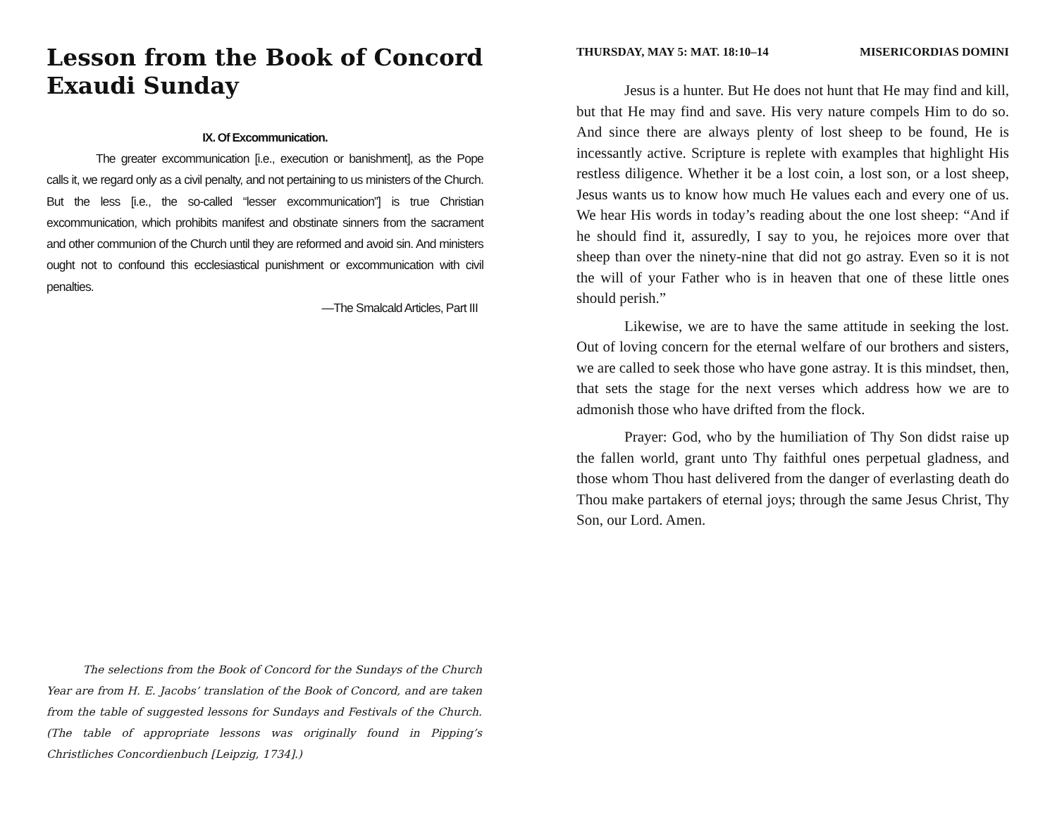Lesson from the Book of Concord
Exaudi Sunday
IX. Of Excommunication.
The greater excommunication [i.e., execution or banishment], as the Pope calls it, we regard only as a civil penalty, and not pertaining to us ministers of the Church. But the less [i.e., the so-called “lesser excommunication”] is true Christian excommunication, which prohibits manifest and obstinate sinners from the sacrament and other communion of the Church until they are reformed and avoid sin. And ministers ought not to confound this ecclesiastical punishment or excommunication with civil penalties.
—The Smalcald Articles, Part III
The selections from the Book of Concord for the Sundays of the Church Year are from H. E. Jacobs’ translation of the Book of Concord, and are taken from the table of suggested lessons for Sundays and Festivals of the Church. (The table of appropriate lessons was originally found in Pipping’s Christliches Concordienbuch [Leipzig, 1734].)
THURSDAY, MAY 5: MAT. 18:10–14 MISERICORDIAS DOMINI
Jesus is a hunter. But He does not hunt that He may find and kill, but that He may find and save. His very nature compels Him to do so. And since there are always plenty of lost sheep to be found, He is incessantly active. Scripture is replete with examples that highlight His restless diligence. Whether it be a lost coin, a lost son, or a lost sheep, Jesus wants us to know how much He values each and every one of us. We hear His words in today’s reading about the one lost sheep: “And if he should find it, assuredly, I say to you, he rejoices more over that sheep than over the ninety-nine that did not go astray. Even so it is not the will of your Father who is in heaven that one of these little ones should perish.”
Likewise, we are to have the same attitude in seeking the lost. Out of loving concern for the eternal welfare of our brothers and sisters, we are called to seek those who have gone astray. It is this mindset, then, that sets the stage for the next verses which address how we are to admonish those who have drifted from the flock.
Prayer: God, who by the humiliation of Thy Son didst raise up the fallen world, grant unto Thy faithful ones perpetual gladness, and those whom Thou hast delivered from the danger of everlasting death do Thou make partakers of eternal joys; through the same Jesus Christ, Thy Son, our Lord. Amen.